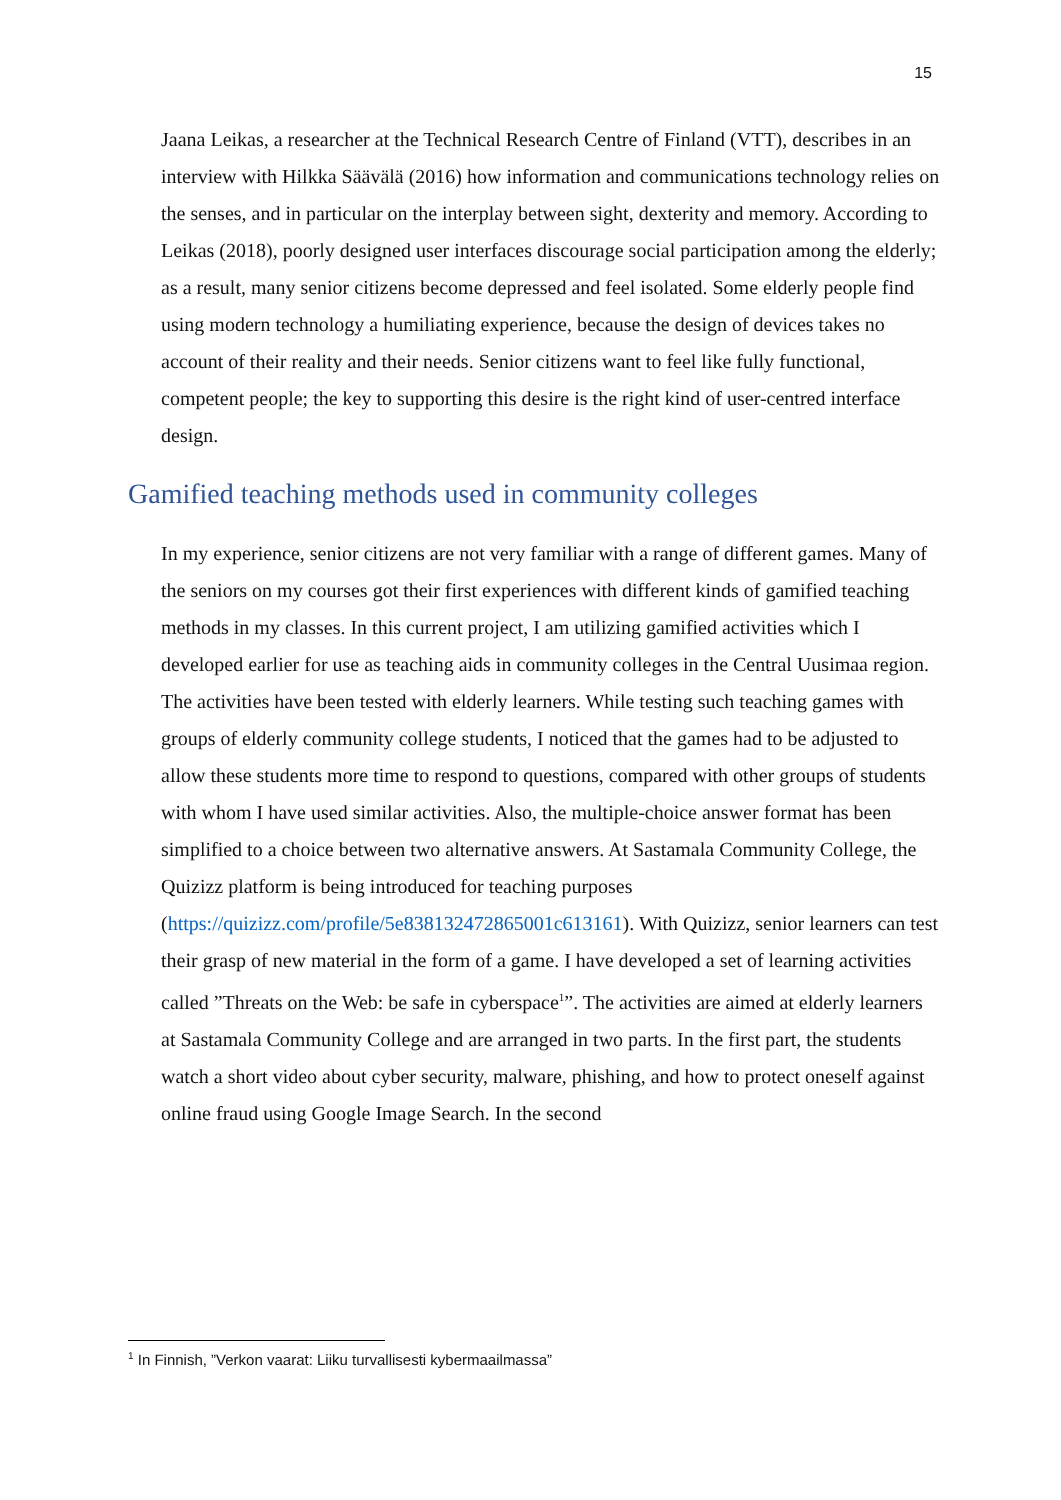15
Jaana Leikas, a researcher at the Technical Research Centre of Finland (VTT), describes in an interview with Hilkka Säävälä (2016) how information and communications technology relies on the senses, and in particular on the interplay between sight, dexterity and memory. According to Leikas (2018), poorly designed user interfaces discourage social participation among the elderly; as a result, many senior citizens become depressed and feel isolated. Some elderly people find using modern technology a humiliating experience, because the design of devices takes no account of their reality and their needs. Senior citizens want to feel like fully functional, competent people; the key to supporting this desire is the right kind of user-centred interface design.
Gamified teaching methods used in community colleges
In my experience, senior citizens are not very familiar with a range of different games. Many of the seniors on my courses got their first experiences with different kinds of gamified teaching methods in my classes. In this current project, I am utilizing gamified activities which I developed earlier for use as teaching aids in community colleges in the Central Uusimaa region. The activities have been tested with elderly learners. While testing such teaching games with groups of elderly community college students, I noticed that the games had to be adjusted to allow these students more time to respond to questions, compared with other groups of students with whom I have used similar activities. Also, the multiple-choice answer format has been simplified to a choice between two alternative answers. At Sastamala Community College, the Quizizz platform is being introduced for teaching purposes (https://quizizz.com/profile/5e838132472865001c613161). With Quizizz, senior learners can test their grasp of new material in the form of a game. I have developed a set of learning activities called ”Threats on the Web: be safe in cyberspace<sup>1</sup>”. The activities are aimed at elderly learners at Sastamala Community College and are arranged in two parts. In the first part, the students watch a short video about cyber security, malware, phishing, and how to protect oneself against online fraud using Google Image Search. In the second
<sup>1</sup> In Finnish, ”Verkon vaarat: Liiku turvallisesti kybermaailmassa”